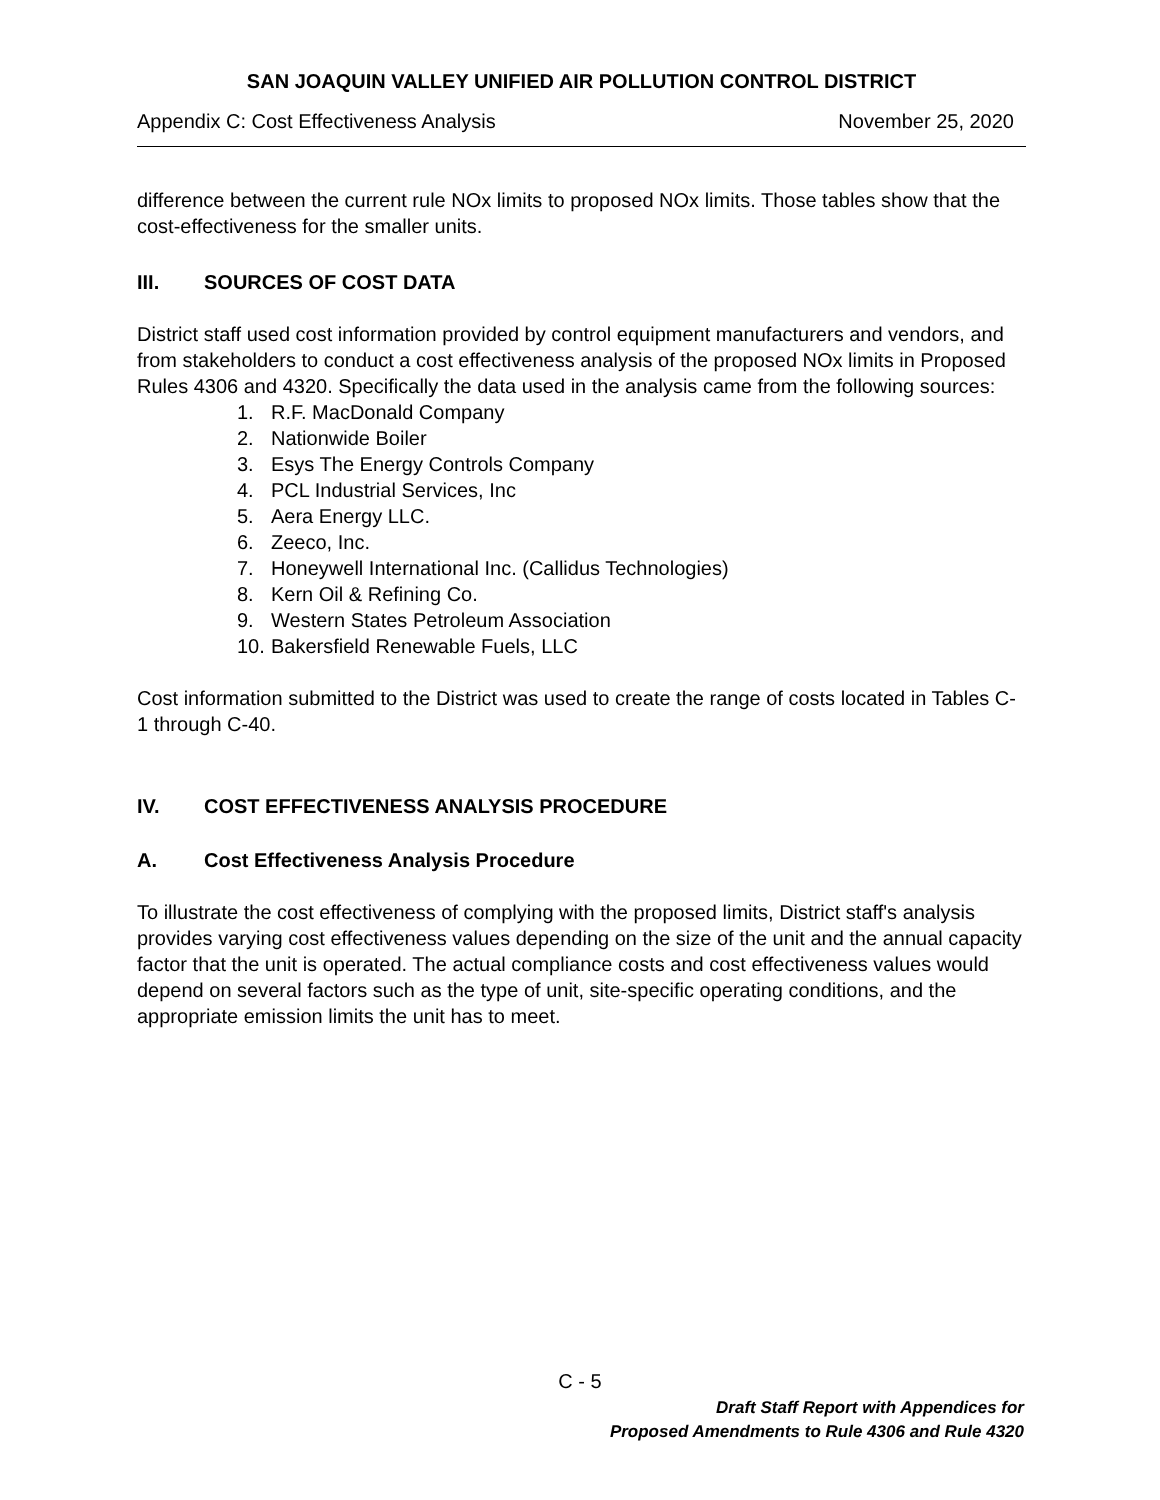SAN JOAQUIN VALLEY UNIFIED AIR POLLUTION CONTROL DISTRICT
Appendix C: Cost Effectiveness Analysis November 25, 2020
difference between the current rule NOx limits to proposed NOx limits. Those tables show that the cost-effectiveness for the smaller units.
III. SOURCES OF COST DATA
District staff used cost information provided by control equipment manufacturers and vendors, and from stakeholders to conduct a cost effectiveness analysis of the proposed NOx limits in Proposed Rules 4306 and 4320. Specifically the data used in the analysis came from the following sources:
1. R.F. MacDonald Company
2. Nationwide Boiler
3. Esys The Energy Controls Company
4. PCL Industrial Services, Inc
5. Aera Energy LLC.
6. Zeeco, Inc.
7. Honeywell International Inc. (Callidus Technologies)
8. Kern Oil & Refining Co.
9. Western States Petroleum Association
10. Bakersfield Renewable Fuels, LLC
Cost information submitted to the District was used to create the range of costs located in Tables C-1 through C-40.
IV. COST EFFECTIVENESS ANALYSIS PROCEDURE
A. Cost Effectiveness Analysis Procedure
To illustrate the cost effectiveness of complying with the proposed limits, District staff's analysis provides varying cost effectiveness values depending on the size of the unit and the annual capacity factor that the unit is operated. The actual compliance costs and cost effectiveness values would depend on several factors such as the type of unit, site-specific operating conditions, and the appropriate emission limits the unit has to meet.
C - 5
Draft Staff Report with Appendices for
Proposed Amendments to Rule 4306 and Rule 4320